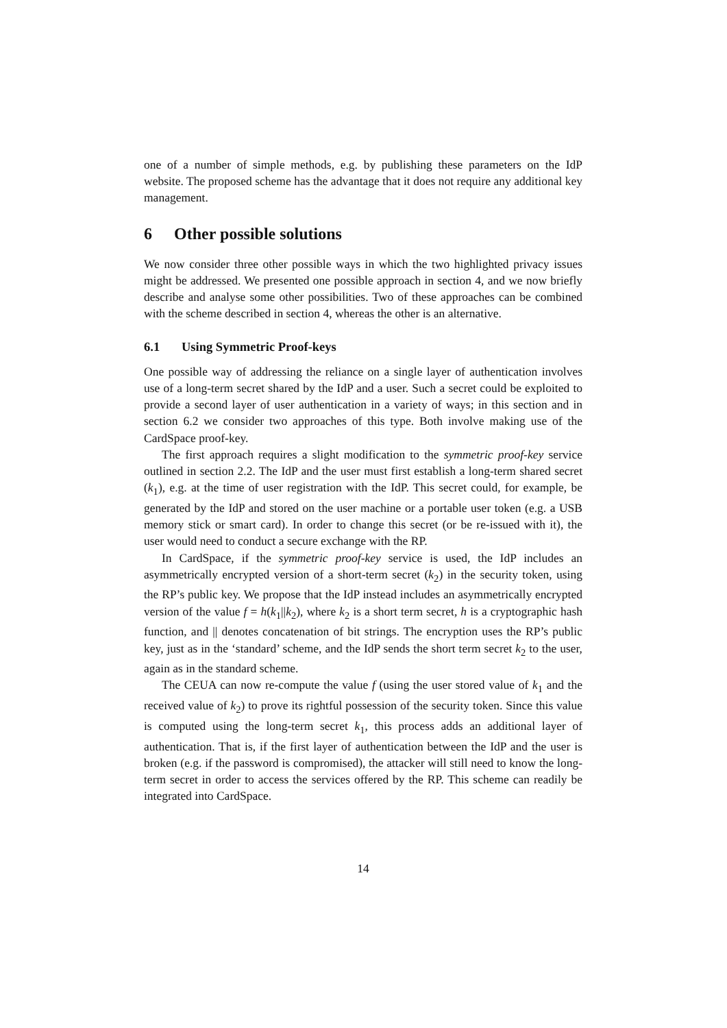one of a number of simple methods, e.g. by publishing these parameters on the IdP website. The proposed scheme has the advantage that it does not require any additional key management.
6 Other possible solutions
We now consider three other possible ways in which the two highlighted privacy issues might be addressed. We presented one possible approach in section 4, and we now briefly describe and analyse some other possibilities. Two of these approaches can be combined with the scheme described in section 4, whereas the other is an alternative.
6.1 Using Symmetric Proof-keys
One possible way of addressing the reliance on a single layer of authentication involves use of a long-term secret shared by the IdP and a user. Such a secret could be exploited to provide a second layer of user authentication in a variety of ways; in this section and in section 6.2 we consider two approaches of this type. Both involve making use of the CardSpace proof-key.
The first approach requires a slight modification to the symmetric proof-key service outlined in section 2.2. The IdP and the user must first establish a long-term shared secret (k<sub>1</sub>), e.g. at the time of user registration with the IdP. This secret could, for example, be generated by the IdP and stored on the user machine or a portable user token (e.g. a USB memory stick or smart card). In order to change this secret (or be re-issued with it), the user would need to conduct a secure exchange with the RP.
In CardSpace, if the symmetric proof-key service is used, the IdP includes an asymmetrically encrypted version of a short-term secret (k<sub>2</sub>) in the security token, using the RP’s public key. We propose that the IdP instead includes an asymmetrically encrypted version of the value f = h(k<sub>1</sub>||k<sub>2</sub>), where k<sub>2</sub> is a short term secret, h is a cryptographic hash function, and || denotes concatenation of bit strings. The encryption uses the RP’s public key, just as in the ‘standard’ scheme, and the IdP sends the short term secret k<sub>2</sub> to the user, again as in the standard scheme.
The CEUA can now re-compute the value f (using the user stored value of k<sub>1</sub> and the received value of k<sub>2</sub>) to prove its rightful possession of the security token. Since this value is computed using the long-term secret k<sub>1</sub>, this process adds an additional layer of authentication. That is, if the first layer of authentication between the IdP and the user is broken (e.g. if the password is compromised), the attacker will still need to know the long-term secret in order to access the services offered by the RP. This scheme can readily be integrated into CardSpace.
14